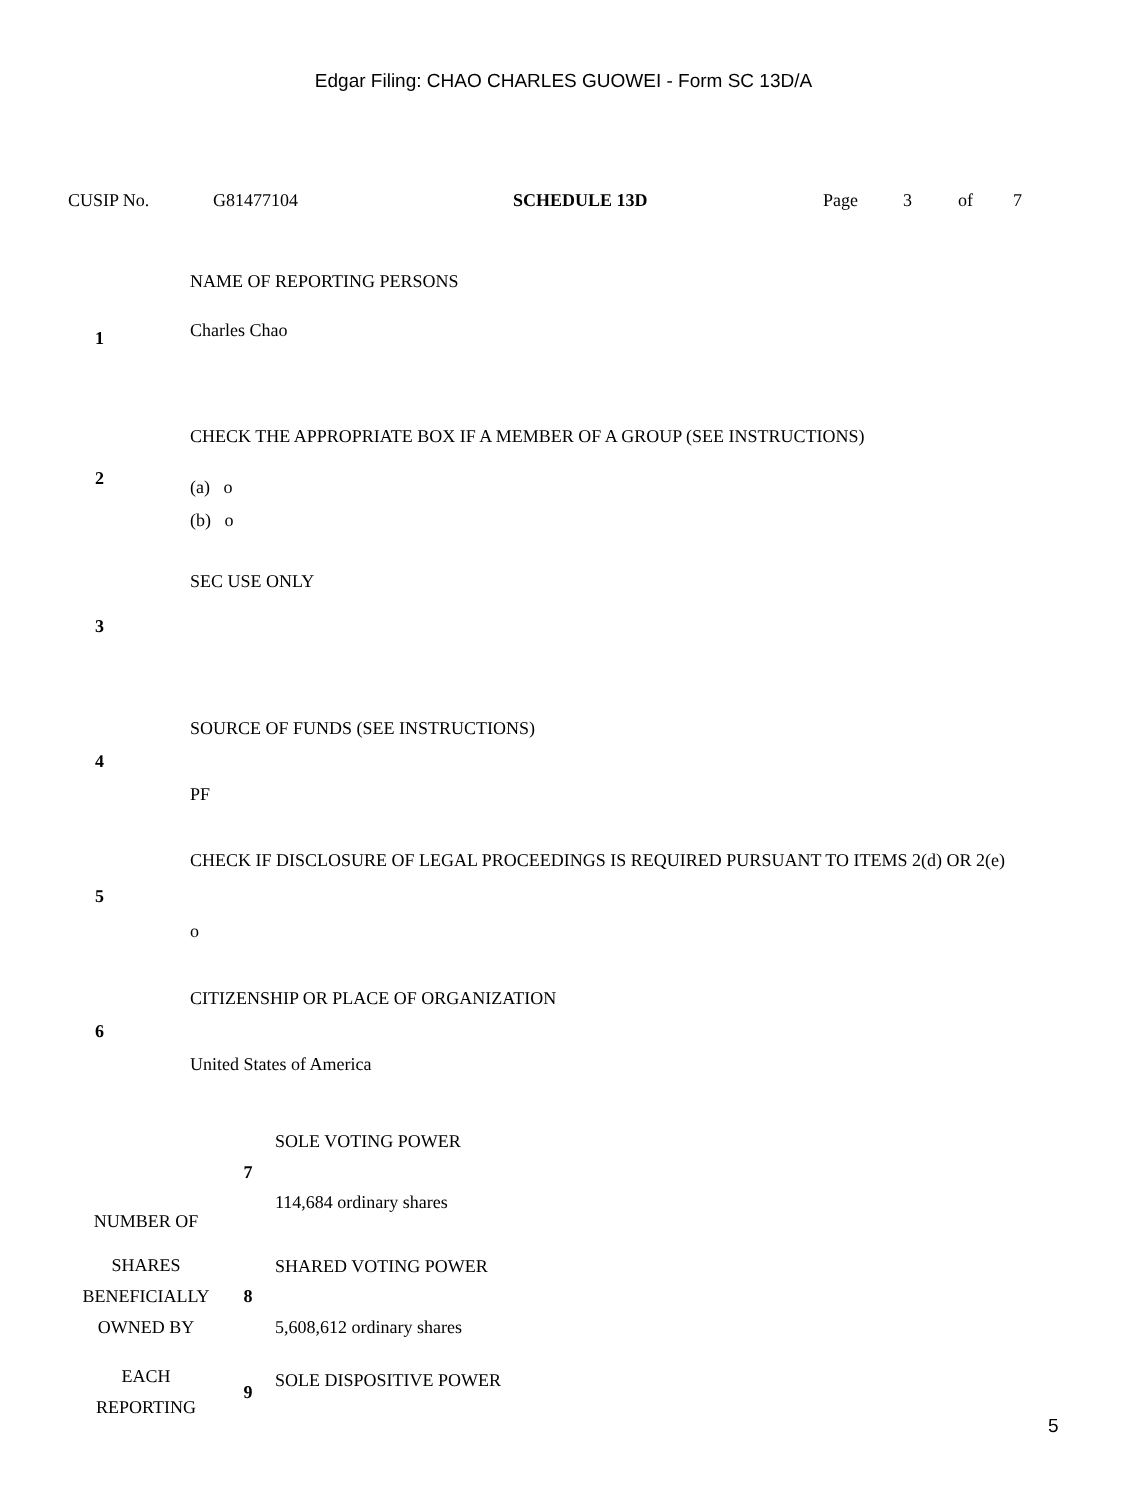Edgar Filing: CHAO CHARLES GUOWEI - Form SC 13D/A
| CUSIP No. | G81477104 | SCHEDULE 13D | Page | 3 | of | 7 |
| 1 | NAME OF REPORTING PERSONS Charles Chao |
| 2 | CHECK THE APPROPRIATE BOX IF A MEMBER OF A GROUP (SEE INSTRUCTIONS) (a) o (b) o |
| 3 | SEC USE ONLY |
| 4 | SOURCE OF FUNDS (SEE INSTRUCTIONS) PF |
| 5 | CHECK IF DISCLOSURE OF LEGAL PROCEEDINGS IS REQUIRED PURSUANT TO ITEMS 2(d) OR 2(e) o |
| 6 | CITIZENSHIP OR PLACE OF ORGANIZATION United States of America |
| NUMBER OF | 7 | SOLE VOTING POWER 114,684 ordinary shares |
| SHARES BENEFICIALLY OWNED BY | 8 | SHARED VOTING POWER 5,608,612 ordinary shares |
| EACH REPORTING | 9 | SOLE DISPOSITIVE POWER |
5